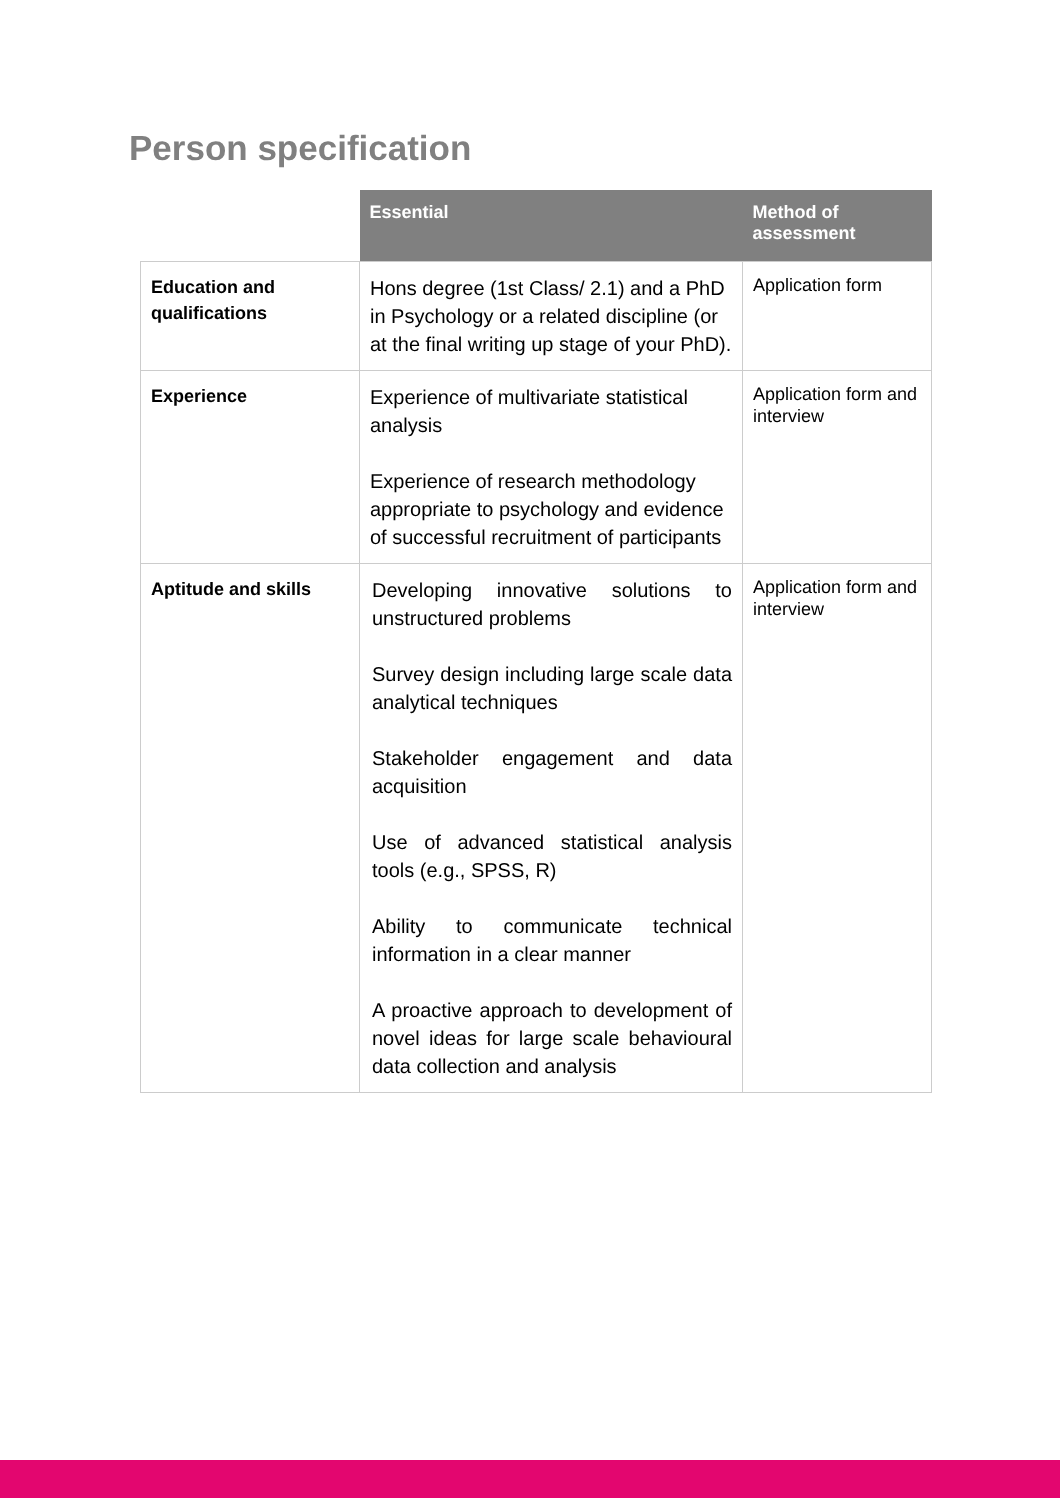Person specification
| | Essential | Method of assessment |
| --- | --- | --- |
| Education and qualifications | Hons degree (1st Class/ 2.1) and a PhD in Psychology or a related discipline (or at the final writing up stage of your PhD). | Application form |
| Experience | Experience of multivariate statistical analysis Experience of research methodology appropriate to psychology and evidence of successful recruitment of participants | Application form and interview |
| Aptitude and skills | Developing innovative solutions to unstructured problems Survey design including large scale data analytical techniques Stakeholder engagement and data acquisition Use of advanced statistical analysis tools (e.g., SPSS, R) Ability to communicate technical information in a clear manner A proactive approach to development of novel ideas for large scale behavioural data collection and analysis | Application form and interview |